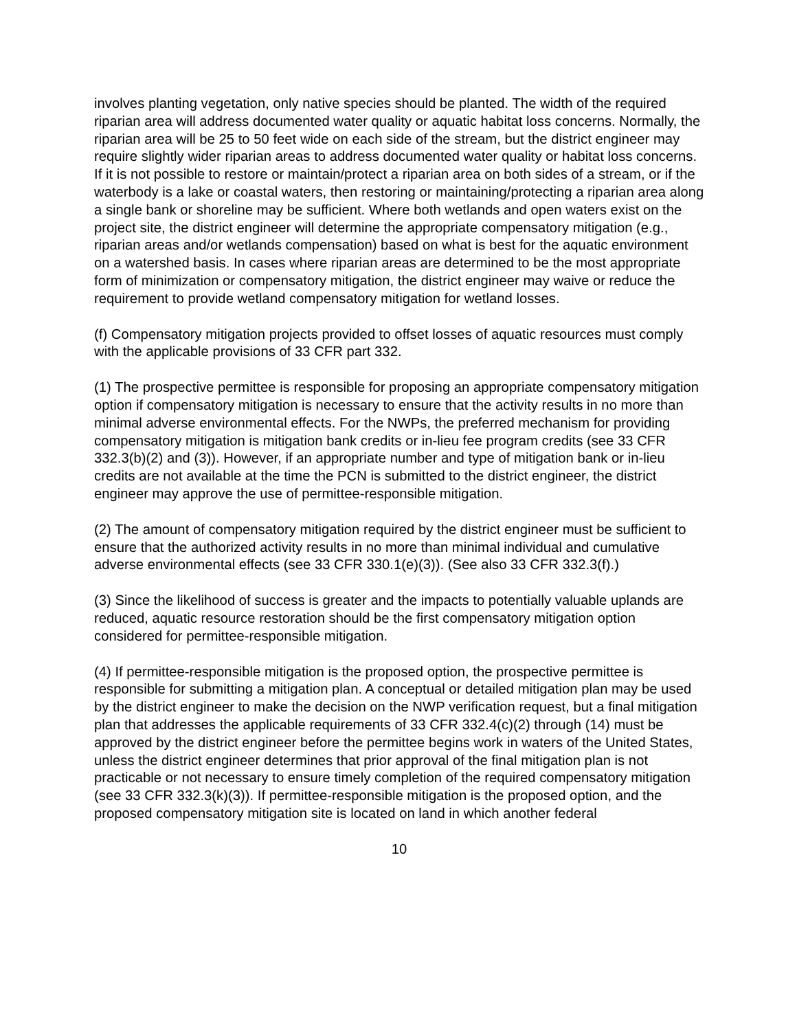involves planting vegetation, only native species should be planted. The width of the required riparian area will address documented water quality or aquatic habitat loss concerns. Normally, the riparian area will be 25 to 50 feet wide on each side of the stream, but the district engineer may require slightly wider riparian areas to address documented water quality or habitat loss concerns. If it is not possible to restore or maintain/protect a riparian area on both sides of a stream, or if the waterbody is a lake or coastal waters, then restoring or maintaining/protecting a riparian area along a single bank or shoreline may be sufficient. Where both wetlands and open waters exist on the project site, the district engineer will determine the appropriate compensatory mitigation (e.g., riparian areas and/or wetlands compensation) based on what is best for the aquatic environment on a watershed basis. In cases where riparian areas are determined to be the most appropriate form of minimization or compensatory mitigation, the district engineer may waive or reduce the requirement to provide wetland compensatory mitigation for wetland losses.
(f) Compensatory mitigation projects provided to offset losses of aquatic resources must comply with the applicable provisions of 33 CFR part 332.
(1) The prospective permittee is responsible for proposing an appropriate compensatory mitigation option if compensatory mitigation is necessary to ensure that the activity results in no more than minimal adverse environmental effects. For the NWPs, the preferred mechanism for providing compensatory mitigation is mitigation bank credits or in-lieu fee program credits (see 33 CFR 332.3(b)(2) and (3)). However, if an appropriate number and type of mitigation bank or in-lieu credits are not available at the time the PCN is submitted to the district engineer, the district engineer may approve the use of permittee-responsible mitigation.
(2) The amount of compensatory mitigation required by the district engineer must be sufficient to ensure that the authorized activity results in no more than minimal individual and cumulative adverse environmental effects (see 33 CFR 330.1(e)(3)). (See also 33 CFR 332.3(f).)
(3) Since the likelihood of success is greater and the impacts to potentially valuable uplands are reduced, aquatic resource restoration should be the first compensatory mitigation option considered for permittee-responsible mitigation.
(4) If permittee-responsible mitigation is the proposed option, the prospective permittee is responsible for submitting a mitigation plan. A conceptual or detailed mitigation plan may be used by the district engineer to make the decision on the NWP verification request, but a final mitigation plan that addresses the applicable requirements of 33 CFR 332.4(c)(2) through (14) must be approved by the district engineer before the permittee begins work in waters of the United States, unless the district engineer determines that prior approval of the final mitigation plan is not practicable or not necessary to ensure timely completion of the required compensatory mitigation (see 33 CFR 332.3(k)(3)). If permittee-responsible mitigation is the proposed option, and the proposed compensatory mitigation site is located on land in which another federal
10